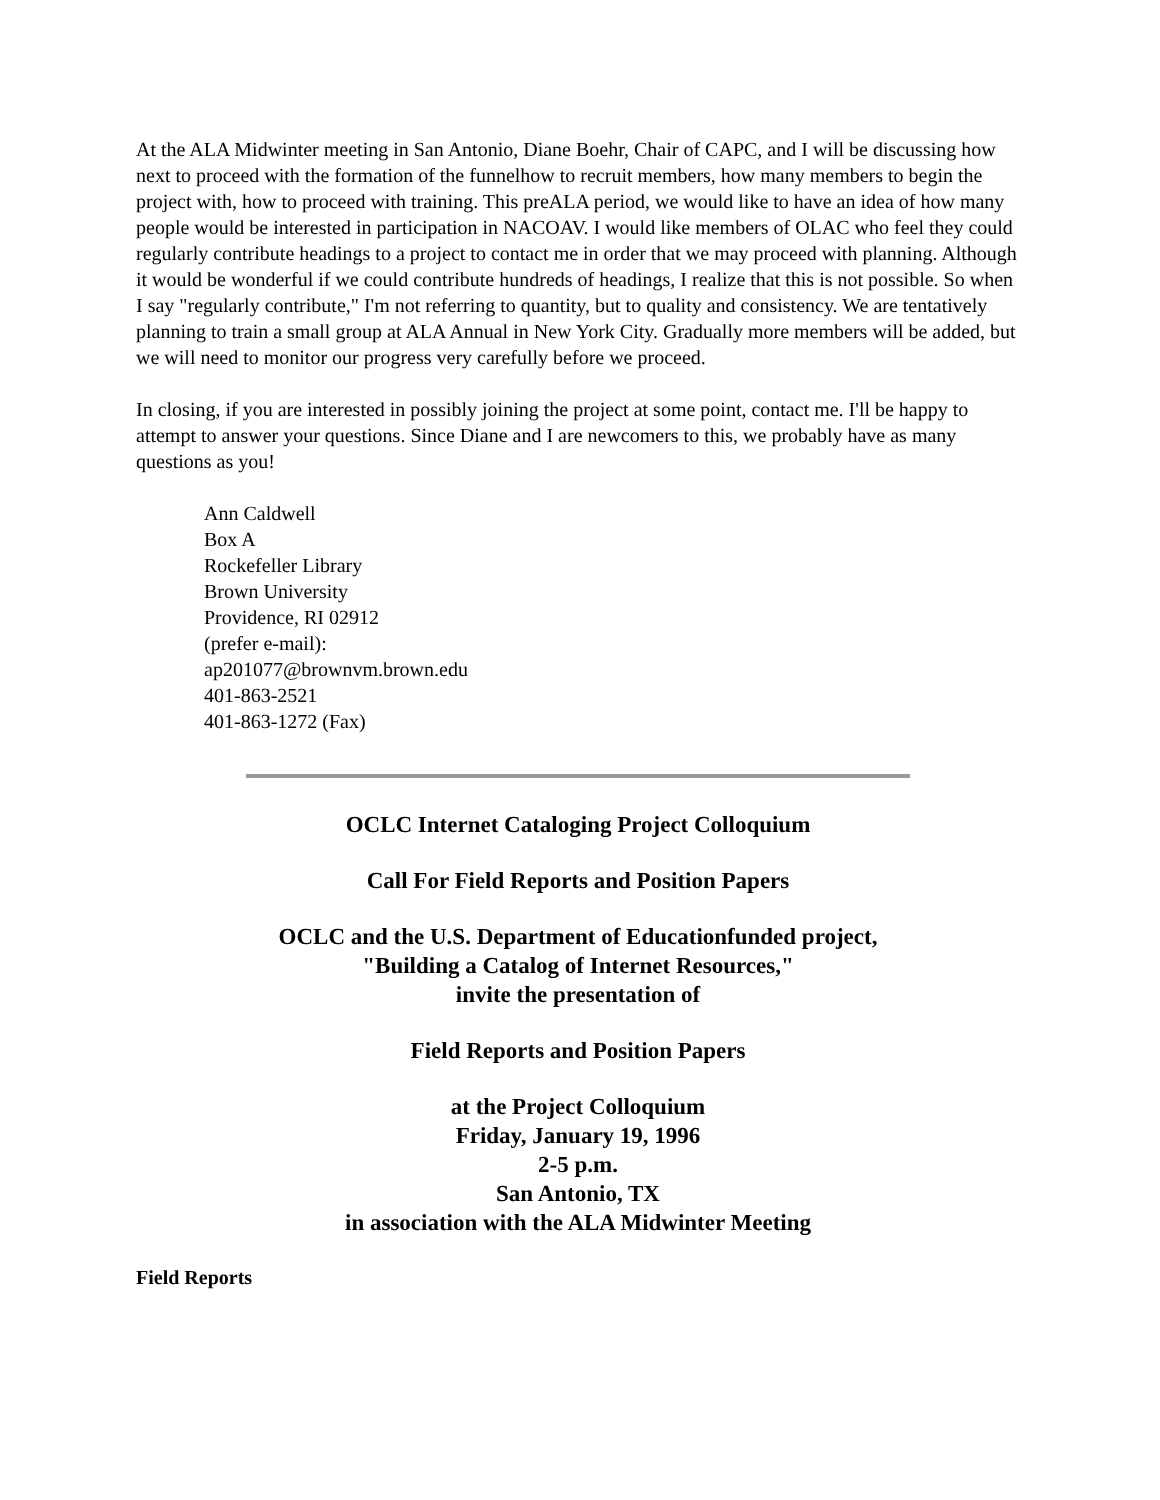At the ALA Midwinter meeting in San Antonio, Diane Boehr, Chair of CAPC, and I will be discussing how next to proceed with the formation of the funnelhow to recruit members, how many members to begin the project with, how to proceed with training. This preALA period, we would like to have an idea of how many people would be interested in participation in NACOAV. I would like members of OLAC who feel they could regularly contribute headings to a project to contact me in order that we may proceed with planning. Although it would be wonderful if we could contribute hundreds of headings, I realize that this is not possible. So when I say "regularly contribute," I'm not referring to quantity, but to quality and consistency. We are tentatively planning to train a small group at ALA Annual in New York City. Gradually more members will be added, but we will need to monitor our progress very carefully before we proceed.
In closing, if you are interested in possibly joining the project at some point, contact me. I'll be happy to attempt to answer your questions. Since Diane and I are newcomers to this, we probably have as many questions as you!
Ann Caldwell
Box A
Rockefeller Library
Brown University
Providence, RI 02912
(prefer e-mail):
ap201077@brownvm.brown.edu
401-863-2521
401-863-1272 (Fax)
OCLC Internet Cataloging Project Colloquium
Call For Field Reports and Position Papers
OCLC and the U.S. Department of Educationfunded project,
"Building a Catalog of Internet Resources,"
invite the presentation of
Field Reports and Position Papers
at the Project Colloquium
Friday, January 19, 1996
2-5 p.m.
San Antonio, TX
in association with the ALA Midwinter Meeting
Field Reports